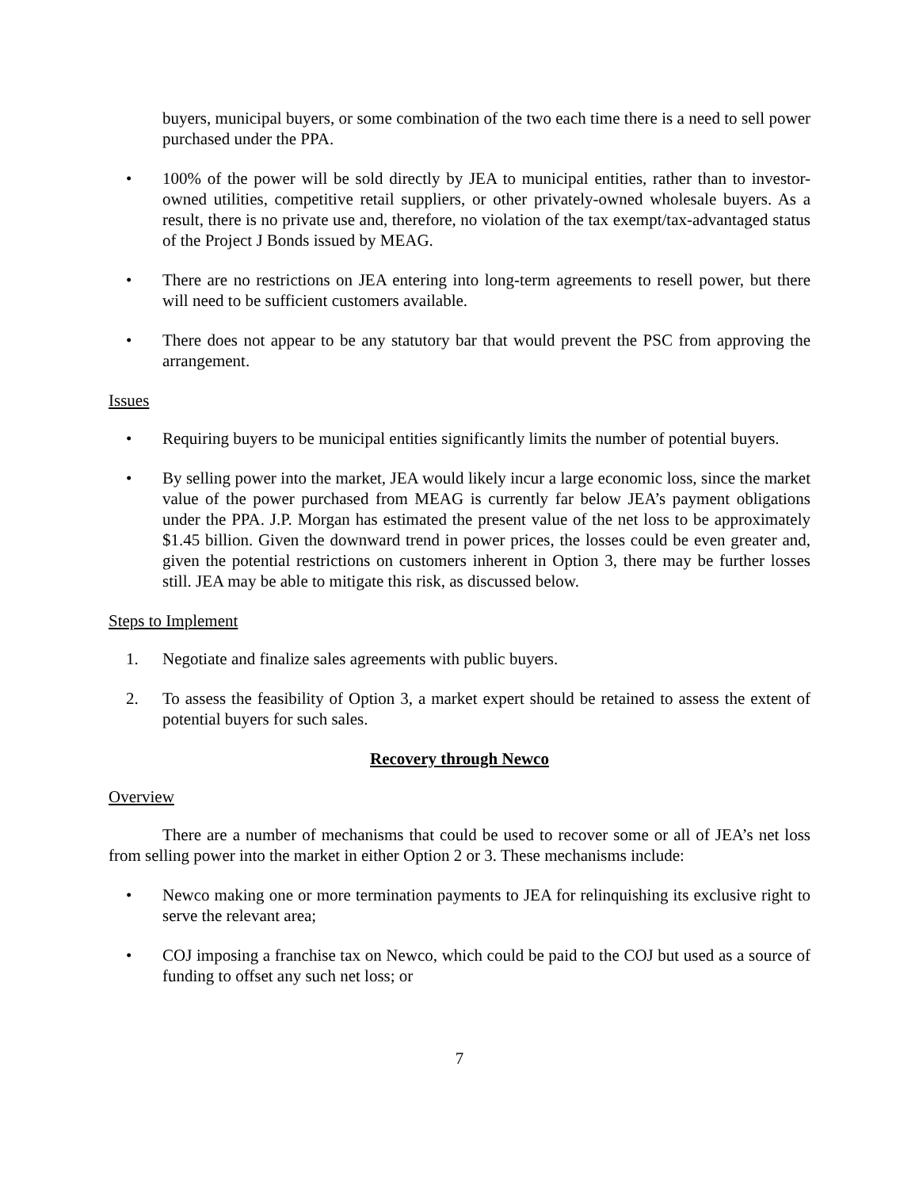buyers, municipal buyers, or some combination of the two each time there is a need to sell power purchased under the PPA.
• 100% of the power will be sold directly by JEA to municipal entities, rather than to investor-owned utilities, competitive retail suppliers, or other privately-owned wholesale buyers. As a result, there is no private use and, therefore, no violation of the tax exempt/tax-advantaged status of the Project J Bonds issued by MEAG.
• There are no restrictions on JEA entering into long-term agreements to resell power, but there will need to be sufficient customers available.
• There does not appear to be any statutory bar that would prevent the PSC from approving the arrangement.
Issues
• Requiring buyers to be municipal entities significantly limits the number of potential buyers.
• By selling power into the market, JEA would likely incur a large economic loss, since the market value of the power purchased from MEAG is currently far below JEA’s payment obligations under the PPA. J.P. Morgan has estimated the present value of the net loss to be approximately $1.45 billion. Given the downward trend in power prices, the losses could be even greater and, given the potential restrictions on customers inherent in Option 3, there may be further losses still. JEA may be able to mitigate this risk, as discussed below.
Steps to Implement
1. Negotiate and finalize sales agreements with public buyers.
2. To assess the feasibility of Option 3, a market expert should be retained to assess the extent of potential buyers for such sales.
Recovery through Newco
Overview
There are a number of mechanisms that could be used to recover some or all of JEA’s net loss from selling power into the market in either Option 2 or 3. These mechanisms include:
• Newco making one or more termination payments to JEA for relinquishing its exclusive right to serve the relevant area;
• COJ imposing a franchise tax on Newco, which could be paid to the COJ but used as a source of funding to offset any such net loss; or
7